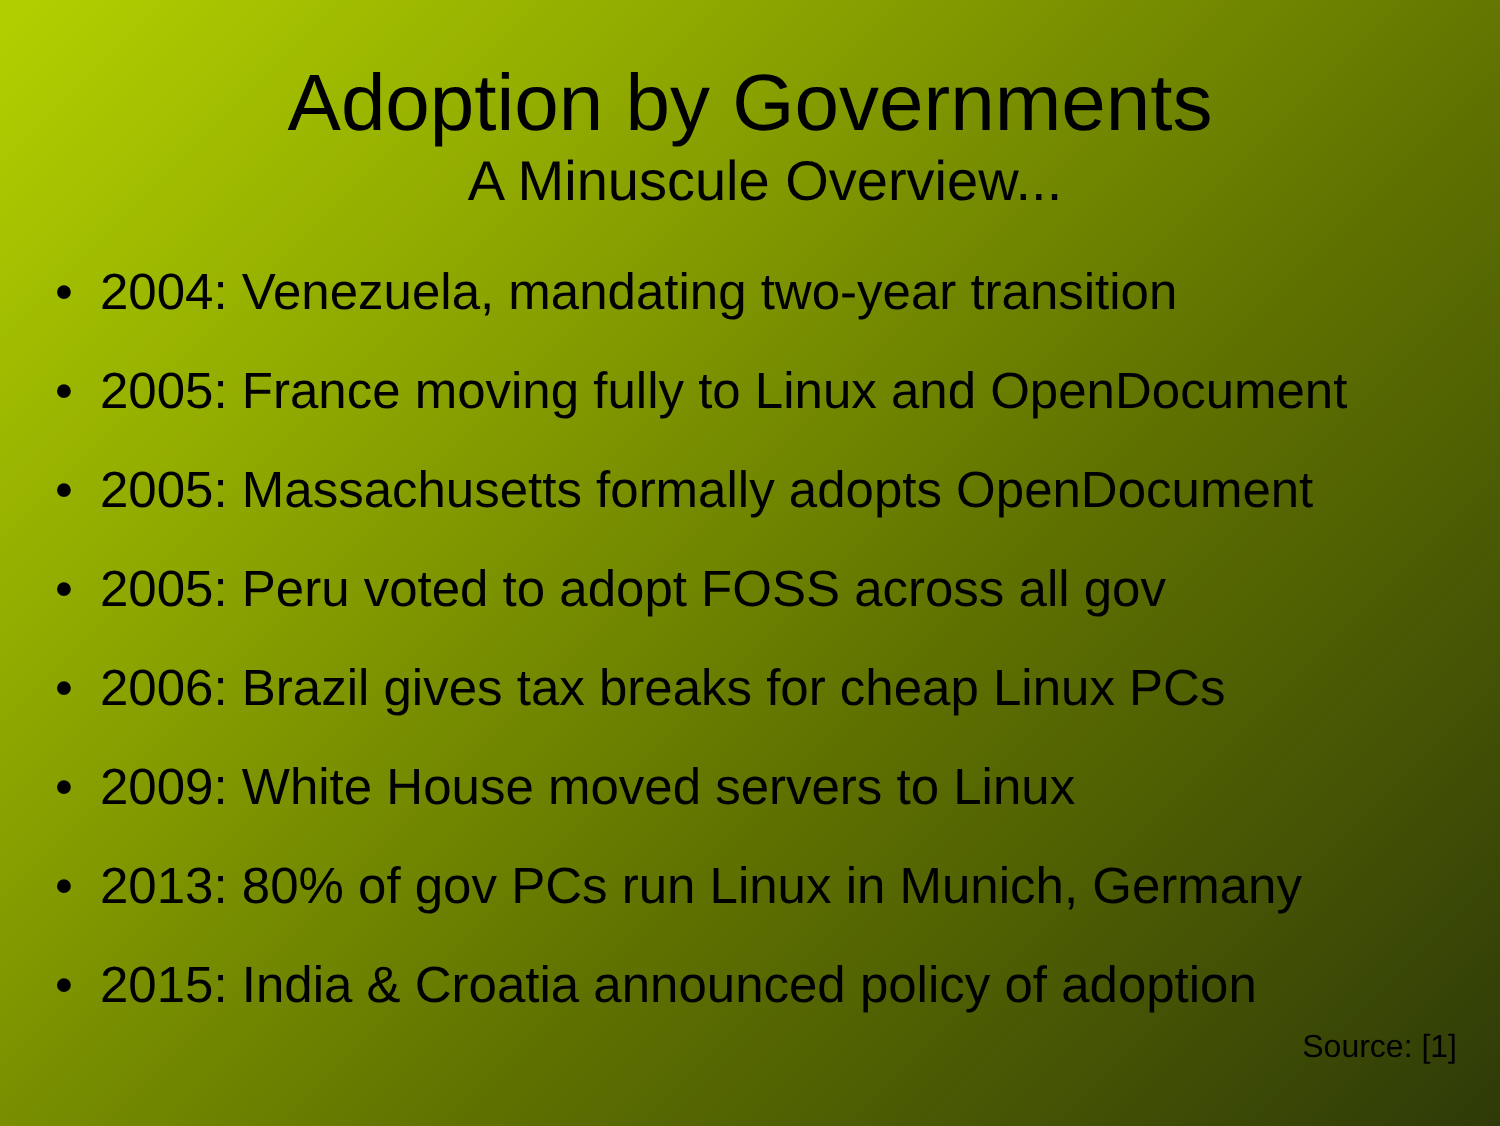Adoption by Governments
A Minuscule Overview...
• 2004: Venezuela, mandating two-year transition
• 2005: France moving fully to Linux and OpenDocument
• 2005: Massachusetts formally adopts OpenDocument
• 2005: Peru voted to adopt FOSS across all gov
• 2006: Brazil gives tax breaks for cheap Linux PCs
• 2009: White House moved servers to Linux
• 2013: 80% of gov PCs run Linux in Munich, Germany
• 2015: India & Croatia announced policy of adoption
Source: [1]